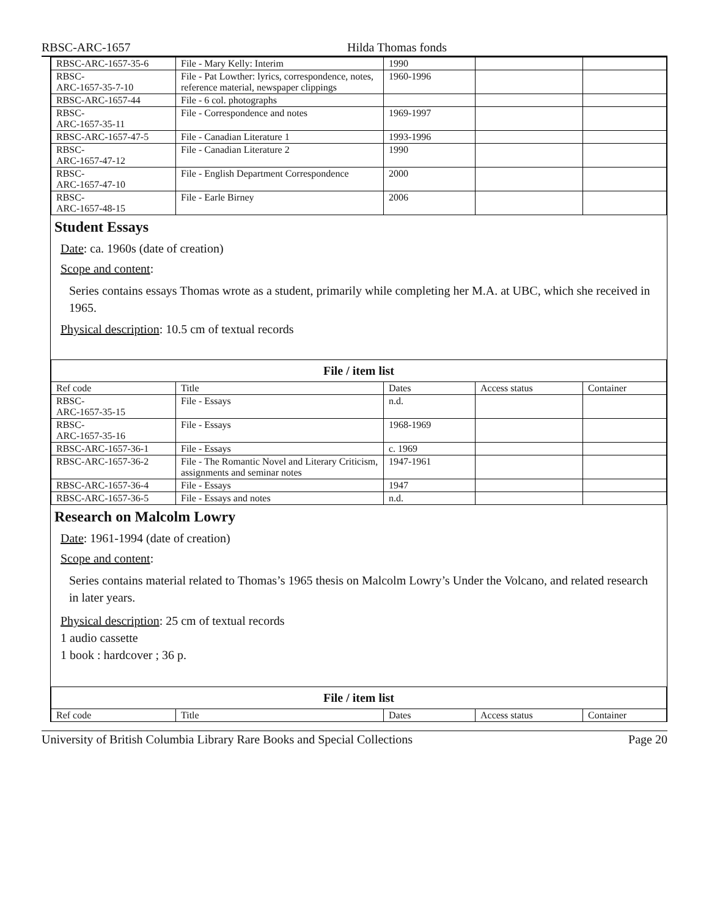RBSC-ARC-1657 Hilda Thomas fonds
| RBSC-ARC-1657-35-6 | File - Mary Kelly: Interim | 1990 | | |
| RBSC- ARC-1657-35-7-10 | File - Pat Lowther: lyrics, correspondence, notes, reference material, newspaper clippings | 1960-1996 | | |
| RBSC-ARC-1657-44 | File - 6 col. photographs | | | |
| RBSC- ARC-1657-35-11 | File - Correspondence and notes | 1969-1997 | | |
| RBSC-ARC-1657-47-5 | File - Canadian Literature 1 | 1993-1996 | | |
| RBSC- ARC-1657-47-12 | File - Canadian Literature 2 | 1990 | | |
| RBSC- ARC-1657-47-10 | File - English Department Correspondence | 2000 | | |
| RBSC- ARC-1657-48-15 | File - Earle Birney | 2006 | | |
Student Essays
Date: ca. 1960s (date of creation)
Scope and content:
Series contains essays Thomas wrote as a student, primarily while completing her M.A. at UBC, which she received in 1965.
Physical description: 10.5 cm of textual records
| File / item list | | | | |
| Ref code | Title | Dates | Access status | Container |
| RBSC- ARC-1657-35-15 | File - Essays | n.d. | | |
| RBSC- ARC-1657-35-16 | File - Essays | 1968-1969 | | |
| RBSC-ARC-1657-36-1 | File - Essays | c. 1969 | | |
| RBSC-ARC-1657-36-2 | File - The Romantic Novel and Literary Criticism, assignments and seminar notes | 1947-1961 | | |
| RBSC-ARC-1657-36-4 | File - Essays | 1947 | | |
| RBSC-ARC-1657-36-5 | File - Essays and notes | n.d. | | |
Research on Malcolm Lowry
Date: 1961-1994 (date of creation)
Scope and content:
Series contains material related to Thomas’s 1965 thesis on Malcolm Lowry’s Under the Volcano, and related research in later years.
Physical description: 25 cm of textual records
1 audio cassette
1 book : hardcover ; 36 p.
| File / item list | | | | |
| Ref code | Title | Dates | Access status | Container |
University of British Columbia Library Rare Books and Special Collections Page 20